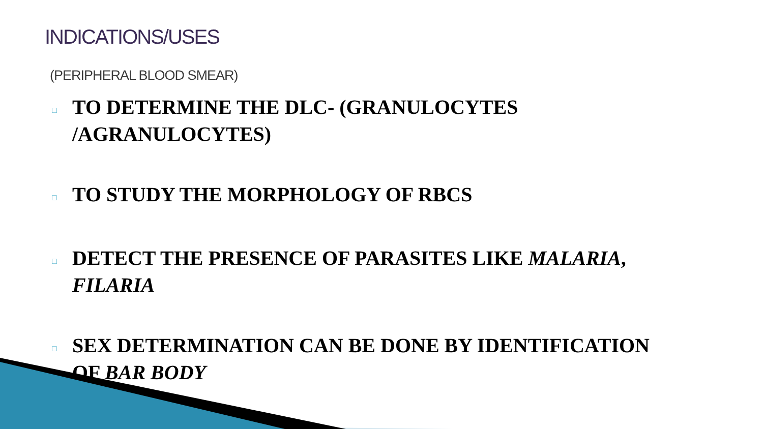INDICATIONS/USES
(PERIPHERAL BLOOD SMEAR)
□ TO DETERMINE THE DLC- (GRANULOCYTES
/AGRANULOCYTES)
□ TO STUDY THE MORPHOLOGY OF RBCS
□ DETECT THE PRESENCE OF PARASITES LIKE MALARIA,
FILARIA
□ SEX DETERMINATION CAN BE DONE BY IDENTIFICATION
OF BAR BODY